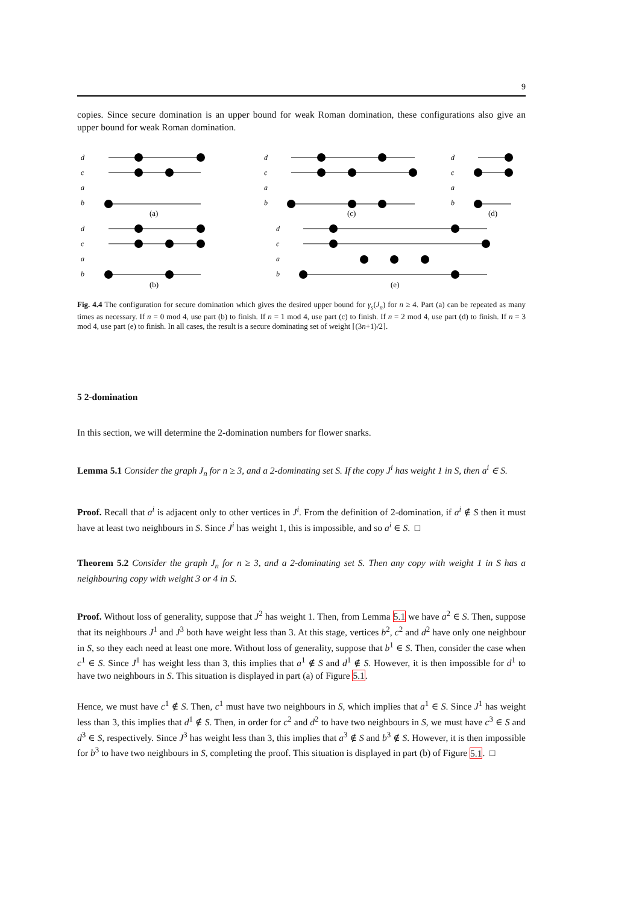9
copies. Since secure domination is an upper bound for weak Roman domination, these configurations also give an upper bound for weak Roman domination.
d
c
a
b
d
c
a
b
d
c
a
b
d
c
a
b
d
c
a
b
(a)
(c)
(d)
(b)
(e)
Fig. 4.4 The configuration for secure domination which gives the desired upper bound for γ<sub>s</sub>(J<sub>n</sub>) for n ≥ 4. Part (a) can be repeated as many times as necessary. If n = 0 mod 4, use part (b) to finish. If n = 1 mod 4, use part (c) to finish. If n = 2 mod 4, use part (d) to finish. If n = 3 mod 4, use part (e) to finish. In all cases, the result is a secure dominating set of weight ⌈(3n+1)/2⌉.
5 2-domination
In this section, we will determine the 2-domination numbers for flower snarks.
Lemma 5.1 Consider the graph J<sub>n</sub> for n ≥ 3, and a 2-dominating set S. If the copy J<sup>i</sup> has weight 1 in S, then a<sup>i</sup> ∈ S.
Proof. Recall that a<sup>i</sup> is adjacent only to other vertices in J<sup>i</sup>. From the definition of 2-domination, if a<sup>i</sup> ∉ S then it must have at least two neighbours in S. Since J<sup>i</sup> has weight 1, this is impossible, and so a<sup>i</sup> ∈ S. □
Theorem 5.2 Consider the graph J<sub>n</sub> for n ≥ 3, and a 2-dominating set S. Then any copy with weight 1 in S has a neighbouring copy with weight 3 or 4 in S.
Proof. Without loss of generality, suppose that J<sup>2</sup> has weight 1. Then, from Lemma 5.1 we have a<sup>2</sup> ∈ S. Then, suppose that its neighbours J<sup>1</sup> and J<sup>3</sup> both have weight less than 3. At this stage, vertices b<sup>2</sup>, c<sup>2</sup> and d<sup>2</sup> have only one neighbour in S, so they each need at least one more. Without loss of generality, suppose that b<sup>1</sup> ∈ S. Then, consider the case when c<sup>1</sup> ∈ S. Since J<sup>1</sup> has weight less than 3, this implies that a<sup>1</sup> ∉ S and d<sup>1</sup> ∉ S. However, it is then impossible for d<sup>1</sup> to have two neighbours in S. This situation is displayed in part (a) of Figure 5.1.
Hence, we must have c<sup>1</sup> ∉ S. Then, c<sup>1</sup> must have two neighbours in S, which implies that a<sup>1</sup> ∈ S. Since J<sup>1</sup> has weight less than 3, this implies that d<sup>1</sup> ∉ S. Then, in order for c<sup>2</sup> and d<sup>2</sup> to have two neighbours in S, we must have c<sup>3</sup> ∈ S and d<sup>3</sup> ∈ S, respectively. Since J<sup>3</sup> has weight less than 3, this implies that a<sup>3</sup> ∉ S and b<sup>3</sup> ∉ S. However, it is then impossible for b<sup>3</sup> to have two neighbours in S, completing the proof. This situation is displayed in part (b) of Figure 5.1. □